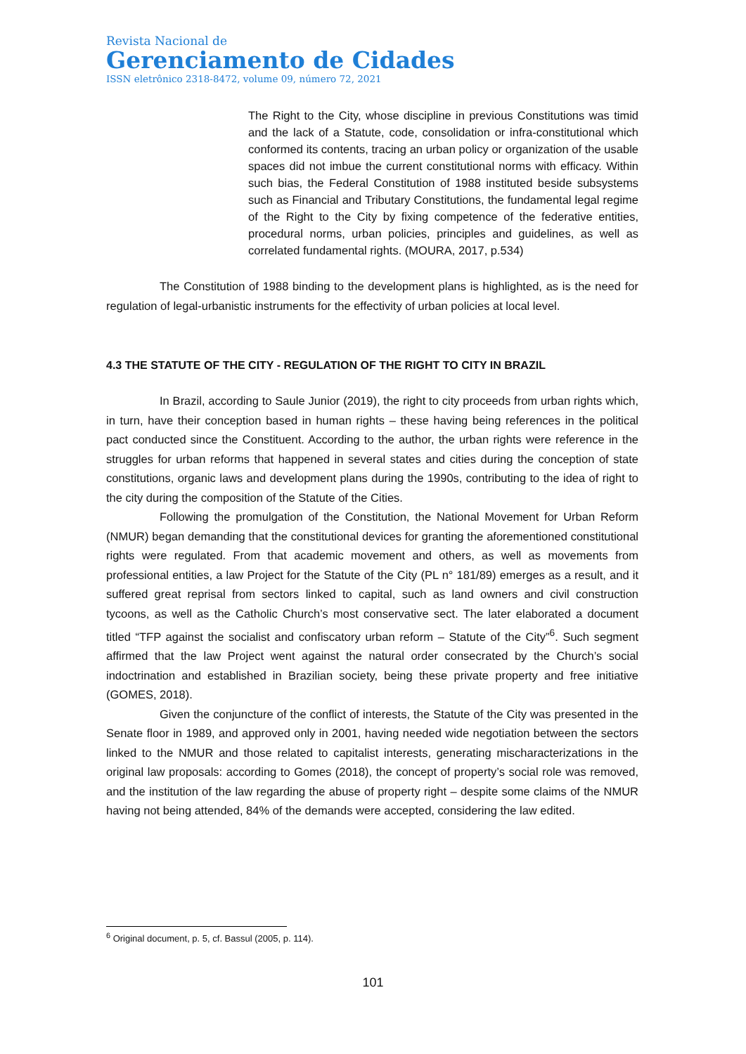Revista Nacional de
Gerenciamento de Cidades
ISSN eletrônico 2318-8472, volume 09, número 72, 2021
The Right to the City, whose discipline in previous Constitutions was timid and the lack of a Statute, code, consolidation or infra-constitutional which conformed its contents, tracing an urban policy or organization of the usable spaces did not imbue the current constitutional norms with efficacy. Within such bias, the Federal Constitution of 1988 instituted beside subsystems such as Financial and Tributary Constitutions, the fundamental legal regime of the Right to the City by fixing competence of the federative entities, procedural norms, urban policies, principles and guidelines, as well as correlated fundamental rights. (MOURA, 2017, p.534)
The Constitution of 1988 binding to the development plans is highlighted, as is the need for regulation of legal-urbanistic instruments for the effectivity of urban policies at local level.
4.3 THE STATUTE OF THE CITY - REGULATION OF THE RIGHT TO CITY IN BRAZIL
In Brazil, according to Saule Junior (2019), the right to city proceeds from urban rights which, in turn, have their conception based in human rights – these having being references in the political pact conducted since the Constituent. According to the author, the urban rights were reference in the struggles for urban reforms that happened in several states and cities during the conception of state constitutions, organic laws and development plans during the 1990s, contributing to the idea of right to the city during the composition of the Statute of the Cities.
Following the promulgation of the Constitution, the National Movement for Urban Reform (NMUR) began demanding that the constitutional devices for granting the aforementioned constitutional rights were regulated. From that academic movement and others, as well as movements from professional entities, a law Project for the Statute of the City (PL n° 181/89) emerges as a result, and it suffered great reprisal from sectors linked to capital, such as land owners and civil construction tycoons, as well as the Catholic Church’s most conservative sect. The later elaborated a document titled “TFP against the socialist and confiscatory urban reform – Statute of the City”<sup>6</sup>. Such segment affirmed that the law Project went against the natural order consecrated by the Church’s social indoctrination and established in Brazilian society, being these private property and free initiative (GOMES, 2018).
Given the conjuncture of the conflict of interests, the Statute of the City was presented in the Senate floor in 1989, and approved only in 2001, having needed wide negotiation between the sectors linked to the NMUR and those related to capitalist interests, generating mischaracterizations in the original law proposals: according to Gomes (2018), the concept of property’s social role was removed, and the institution of the law regarding the abuse of property right – despite some claims of the NMUR having not being attended, 84% of the demands were accepted, considering the law edited.
<sup>6</sup> Original document, p. 5, cf. Bassul (2005, p. 114).
101